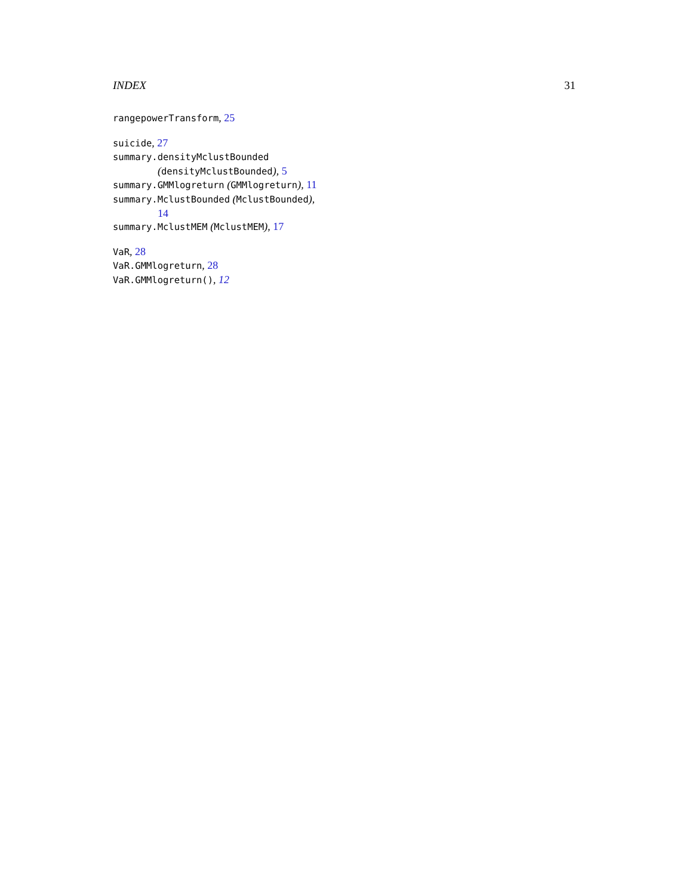INDEX 31
rangepowerTransform, 25
suicide, 27
summary.densityMclustBounded
(densityMclustBounded), 5
summary.GMMlogreturn (GMMlogreturn), 11
summary.MclustBounded (MclustBounded),
14
summary.MclustMEM (MclustMEM), 17
VaR, 28
VaR.GMMlogreturn, 28
VaR.GMMlogreturn(), 12